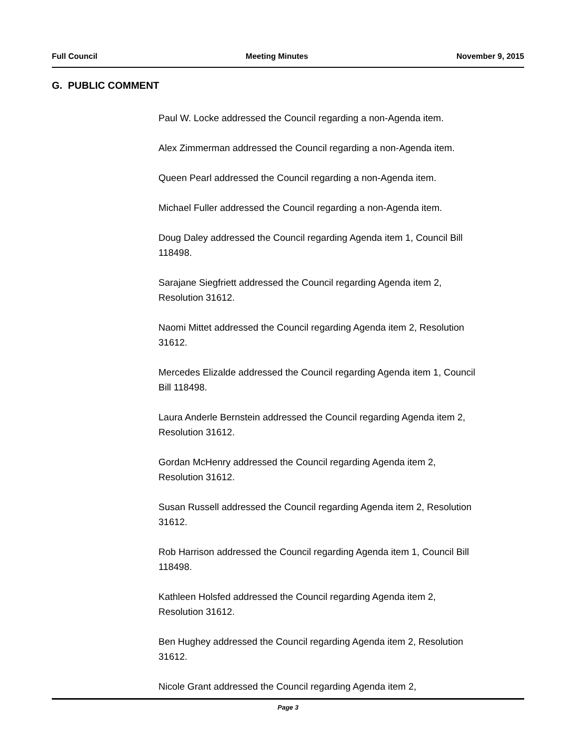Full Council Meeting Minutes November 9, 2015
G. PUBLIC COMMENT
Paul W. Locke addressed the Council regarding a non-Agenda item.
Alex Zimmerman addressed the Council regarding a non-Agenda item.
Queen Pearl addressed the Council regarding a non-Agenda item.
Michael Fuller addressed the Council regarding a non-Agenda item.
Doug Daley addressed the Council regarding Agenda item 1, Council Bill 118498.
Sarajane Siegfriett addressed the Council regarding Agenda item 2, Resolution 31612.
Naomi Mittet addressed the Council regarding Agenda item 2, Resolution 31612.
Mercedes Elizalde addressed the Council regarding Agenda item 1, Council Bill 118498.
Laura Anderle Bernstein addressed the Council regarding Agenda item 2, Resolution 31612.
Gordan McHenry addressed the Council regarding Agenda item 2, Resolution 31612.
Susan Russell addressed the Council regarding Agenda item 2, Resolution 31612.
Rob Harrison addressed the Council regarding Agenda item 1, Council Bill 118498.
Kathleen Holsfed addressed the Council regarding Agenda item 2, Resolution 31612.
Ben Hughey addressed the Council regarding Agenda item 2, Resolution 31612.
Nicole Grant addressed the Council regarding Agenda item 2,
Page 3